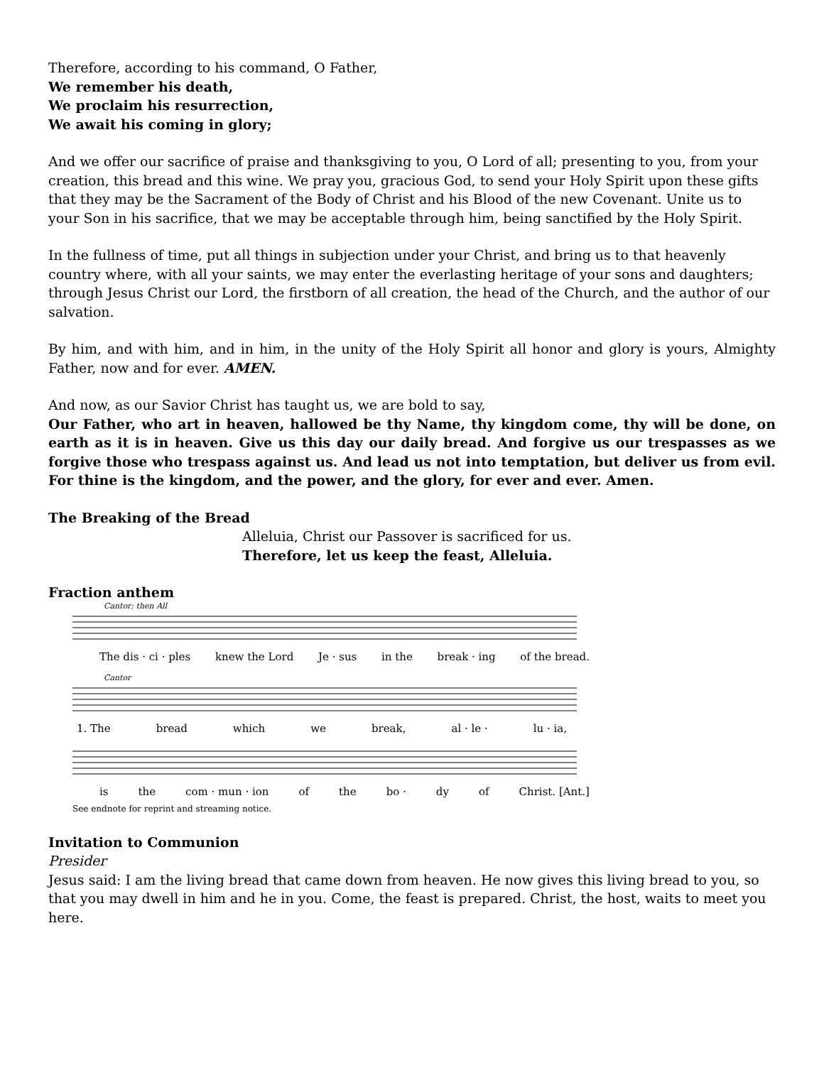Therefore, according to his command, O Father,
We remember his death,
We proclaim his resurrection,
We await his coming in glory;
And we offer our sacrifice of praise and thanksgiving to you, O Lord of all; presenting to you, from your creation, this bread and this wine. We pray you, gracious God, to send your Holy Spirit upon these gifts that they may be the Sacrament of the Body of Christ and his Blood of the new Covenant. Unite us to your Son in his sacrifice, that we may be acceptable through him, being sanctified by the Holy Spirit.
In the fullness of time, put all things in subjection under your Christ, and bring us to that heavenly country where, with all your saints, we may enter the everlasting heritage of your sons and daughters; through Jesus Christ our Lord, the firstborn of all creation, the head of the Church, and the author of our salvation.
By him, and with him, and in him, in the unity of the Holy Spirit all honor and glory is yours, Almighty Father, now and for ever. AMEN.
And now, as our Savior Christ has taught us, we are bold to say,
Our Father, who art in heaven, hallowed be thy Name, thy kingdom come, thy will be done, on earth as it is in heaven. Give us this day our daily bread. And forgive us our trespasses as we forgive those who trespass against us. And lead us not into temptation, but deliver us from evil. For thine is the kingdom, and the power, and the glory, for ever and ever. Amen.
The Breaking of the Bread
Alleluia, Christ our Passover is sacrificed for us.
Therefore, let us keep the feast, Alleluia.
Fraction anthem
Cantor; then All
The dis · ci · ples knew the Lord Je · sus in the break · ing of the bread.
Cantor
1. The bread which we break, al · le · lu · ia,
is the com · mun · ion of the bo · dy of Christ. [Ant.]
See endnote for reprint and streaming notice.
Invitation to Communion
Presider
Jesus said: I am the living bread that came down from heaven. He now gives this living bread to you, so that you may dwell in him and he in you. Come, the feast is prepared. Christ, the host, waits to meet you here.